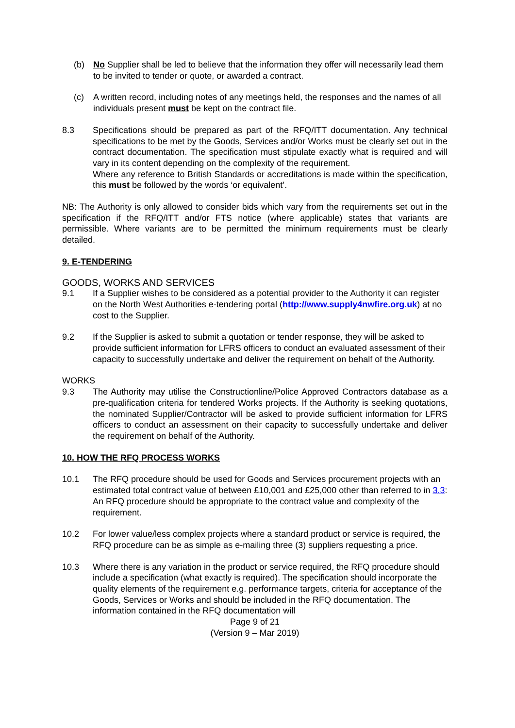(b) No Supplier shall be led to believe that the information they offer will necessarily lead them to be invited to tender or quote, or awarded a contract.
(c) A written record, including notes of any meetings held, the responses and the names of all individuals present must be kept on the contract file.
8.3 Specifications should be prepared as part of the RFQ/ITT documentation. Any technical specifications to be met by the Goods, Services and/or Works must be clearly set out in the contract documentation. The specification must stipulate exactly what is required and will vary in its content depending on the complexity of the requirement.
Where any reference to British Standards or accreditations is made within the specification, this must be followed by the words ‘or equivalent’.
NB: The Authority is only allowed to consider bids which vary from the requirements set out in the specification if the RFQ/ITT and/or FTS notice (where applicable) states that variants are permissible. Where variants are to be permitted the minimum requirements must be clearly detailed.
9. E-TENDERING
GOODS, WORKS AND SERVICES
9.1 If a Supplier wishes to be considered as a potential provider to the Authority it can register on the North West Authorities e-tendering portal (http://www.supply4nwfire.org.uk) at no cost to the Supplier.
9.2 If the Supplier is asked to submit a quotation or tender response, they will be asked to provide sufficient information for LFRS officers to conduct an evaluated assessment of their capacity to successfully undertake and deliver the requirement on behalf of the Authority.
WORKS
9.3 The Authority may utilise the Constructionline/Police Approved Contractors database as a pre-qualification criteria for tendered Works projects. If the Authority is seeking quotations, the nominated Supplier/Contractor will be asked to provide sufficient information for LFRS officers to conduct an assessment on their capacity to successfully undertake and deliver the requirement on behalf of the Authority.
10. HOW THE RFQ PROCESS WORKS
10.1 The RFQ procedure should be used for Goods and Services procurement projects with an estimated total contract value of between £10,001 and £25,000 other than referred to in 3.3: An RFQ procedure should be appropriate to the contract value and complexity of the requirement.
10.2 For lower value/less complex projects where a standard product or service is required, the RFQ procedure can be as simple as e-mailing three (3) suppliers requesting a price.
10.3 Where there is any variation in the product or service required, the RFQ procedure should include a specification (what exactly is required). The specification should incorporate the quality elements of the requirement e.g. performance targets, criteria for acceptance of the Goods, Services or Works and should be included in the RFQ documentation. The information contained in the RFQ documentation will
Page 9 of 21
(Version 9 – Mar 2019)